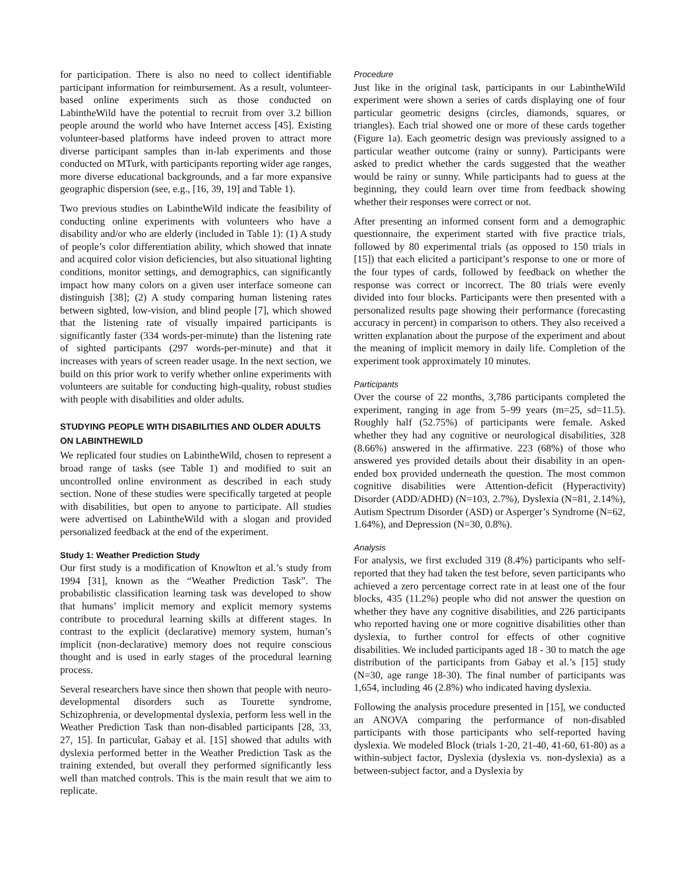for participation. There is also no need to collect identifiable participant information for reimbursement. As a result, volunteer-based online experiments such as those conducted on LabintheWild have the potential to recruit from over 3.2 billion people around the world who have Internet access [45]. Existing volunteer-based platforms have indeed proven to attract more diverse participant samples than in-lab experiments and those conducted on MTurk, with participants reporting wider age ranges, more diverse educational backgrounds, and a far more expansive geographic dispersion (see, e.g., [16, 39, 19] and Table 1).
Two previous studies on LabintheWild indicate the feasibility of conducting online experiments with volunteers who have a disability and/or who are elderly (included in Table 1): (1) A study of people’s color differentiation ability, which showed that innate and acquired color vision deficiencies, but also situational lighting conditions, monitor settings, and demographics, can significantly impact how many colors on a given user interface someone can distinguish [38]; (2) A study comparing human listening rates between sighted, low-vision, and blind people [7], which showed that the listening rate of visually impaired participants is significantly faster (334 words-per-minute) than the listening rate of sighted participants (297 words-per-minute) and that it increases with years of screen reader usage. In the next section, we build on this prior work to verify whether online experiments with volunteers are suitable for conducting high-quality, robust studies with people with disabilities and older adults.
STUDYING PEOPLE WITH DISABILITIES AND OLDER ADULTS ON LABINTHEWILD
We replicated four studies on LabintheWild, chosen to represent a broad range of tasks (see Table 1) and modified to suit an uncontrolled online environment as described in each study section. None of these studies were specifically targeted at people with disabilities, but open to anyone to participate. All studies were advertised on LabintheWild with a slogan and provided personalized feedback at the end of the experiment.
Study 1: Weather Prediction Study
Our first study is a modification of Knowlton et al.’s study from 1994 [31], known as the “Weather Prediction Task”. The probabilistic classification learning task was developed to show that humans’ implicit memory and explicit memory systems contribute to procedural learning skills at different stages. In contrast to the explicit (declarative) memory system, human’s implicit (non-declarative) memory does not require conscious thought and is used in early stages of the procedural learning process.
Several researchers have since then shown that people with neuro-developmental disorders such as Tourette syndrome, Schizophrenia, or developmental dyslexia, perform less well in the Weather Prediction Task than non-disabled participants [28, 33, 27, 15]. In particular, Gabay et al. [15] showed that adults with dyslexia performed better in the Weather Prediction Task as the training extended, but overall they performed significantly less well than matched controls. This is the main result that we aim to replicate.
Procedure
Just like in the original task, participants in our LabintheWild experiment were shown a series of cards displaying one of four particular geometric designs (circles, diamonds, squares, or triangles). Each trial showed one or more of these cards together (Figure 1a). Each geometric design was previously assigned to a particular weather outcome (rainy or sunny). Participants were asked to predict whether the cards suggested that the weather would be rainy or sunny. While participants had to guess at the beginning, they could learn over time from feedback showing whether their responses were correct or not.
After presenting an informed consent form and a demographic questionnaire, the experiment started with five practice trials, followed by 80 experimental trials (as opposed to 150 trials in [15]) that each elicited a participant’s response to one or more of the four types of cards, followed by feedback on whether the response was correct or incorrect. The 80 trials were evenly divided into four blocks. Participants were then presented with a personalized results page showing their performance (forecasting accuracy in percent) in comparison to others. They also received a written explanation about the purpose of the experiment and about the meaning of implicit memory in daily life. Completion of the experiment took approximately 10 minutes.
Participants
Over the course of 22 months, 3,786 participants completed the experiment, ranging in age from 5–99 years (m=25, sd=11.5). Roughly half (52.75%) of participants were female. Asked whether they had any cognitive or neurological disabilities, 328 (8.66%) answered in the affirmative. 223 (68%) of those who answered yes provided details about their disability in an open-ended box provided underneath the question. The most common cognitive disabilities were Attention-deficit (Hyperactivity) Disorder (ADD/ADHD) (N=103, 2.7%), Dyslexia (N=81, 2.14%), Autism Spectrum Disorder (ASD) or Asperger’s Syndrome (N=62, 1.64%), and Depression (N=30, 0.8%).
Analysis
For analysis, we first excluded 319 (8.4%) participants who self-reported that they had taken the test before, seven participants who achieved a zero percentage correct rate in at least one of the four blocks, 435 (11.2%) people who did not answer the question on whether they have any cognitive disabilities, and 226 participants who reported having one or more cognitive disabilities other than dyslexia, to further control for effects of other cognitive disabilities. We included participants aged 18 - 30 to match the age distribution of the participants from Gabay et al.’s [15] study (N=30, age range 18-30). The final number of participants was 1,654, including 46 (2.8%) who indicated having dyslexia.
Following the analysis procedure presented in [15], we conducted an ANOVA comparing the performance of non-disabled participants with those participants who self-reported having dyslexia. We modeled Block (trials 1-20, 21-40, 41-60, 61-80) as a within-subject factor, Dyslexia (dyslexia vs. non-dyslexia) as a between-subject factor, and a Dyslexia by